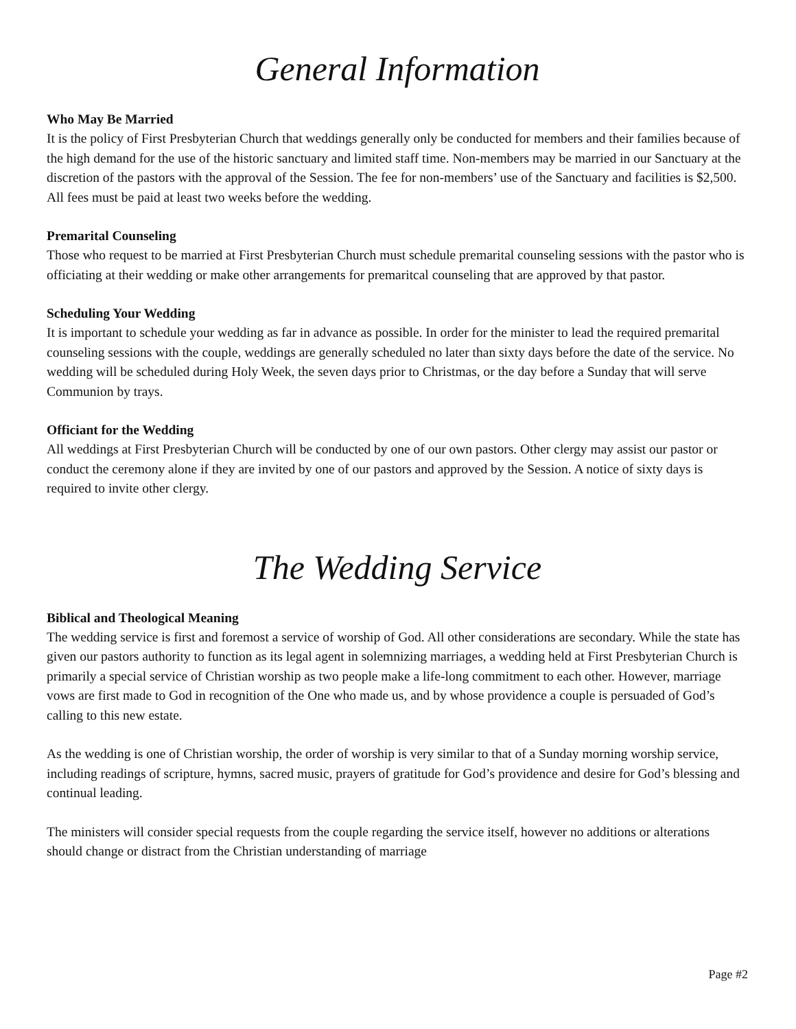General Information
Who May Be Married
It is the policy of First Presbyterian Church that weddings generally only be conducted for members and their families because of the high demand for the use of the historic sanctuary and limited staff time. Non-members may be married in our Sanctuary at the discretion of the pastors with the approval of the Session. The fee for non-members’ use of the Sanctuary and facilities is $2,500. All fees must be paid at least two weeks before the wedding.
Premarital Counseling
Those who request to be married at First Presbyterian Church must schedule premarital counseling sessions with the pastor who is officiating at their wedding or make other arrangements for premaritcal counseling that are approved by that pastor.
Scheduling Your Wedding
It is important to schedule your wedding as far in advance as possible. In order for the minister to lead the required premarital counseling sessions with the couple, weddings are generally scheduled no later than sixty days before the date of the service. No wedding will be scheduled during Holy Week, the seven days prior to Christmas, or the day before a Sunday that will serve Communion by trays.
Officiant for the Wedding
All weddings at First Presbyterian Church will be conducted by one of our own pastors. Other clergy may assist our pastor or conduct the ceremony alone if they are invited by one of our pastors and approved by the Session. A notice of sixty days is required to invite other clergy.
The Wedding Service
Biblical and Theological Meaning
The wedding service is first and foremost a service of worship of God. All other considerations are secondary. While the state has given our pastors authority to function as its legal agent in solemnizing marriages, a wedding held at First Presbyterian Church is primarily a special service of Christian worship as two people make a life-long commitment to each other. However, marriage vows are first made to God in recognition of the One who made us, and by whose providence a couple is persuaded of God’s calling to this new estate.
As the wedding is one of Christian worship, the order of worship is very similar to that of a Sunday morning worship service, including readings of scripture, hymns, sacred music, prayers of gratitude for God’s providence and desire for God’s blessing and continual leading.
The ministers will consider special requests from the couple regarding the service itself, however no additions or alterations should change or distract from the Christian understanding of marriage
Page #2